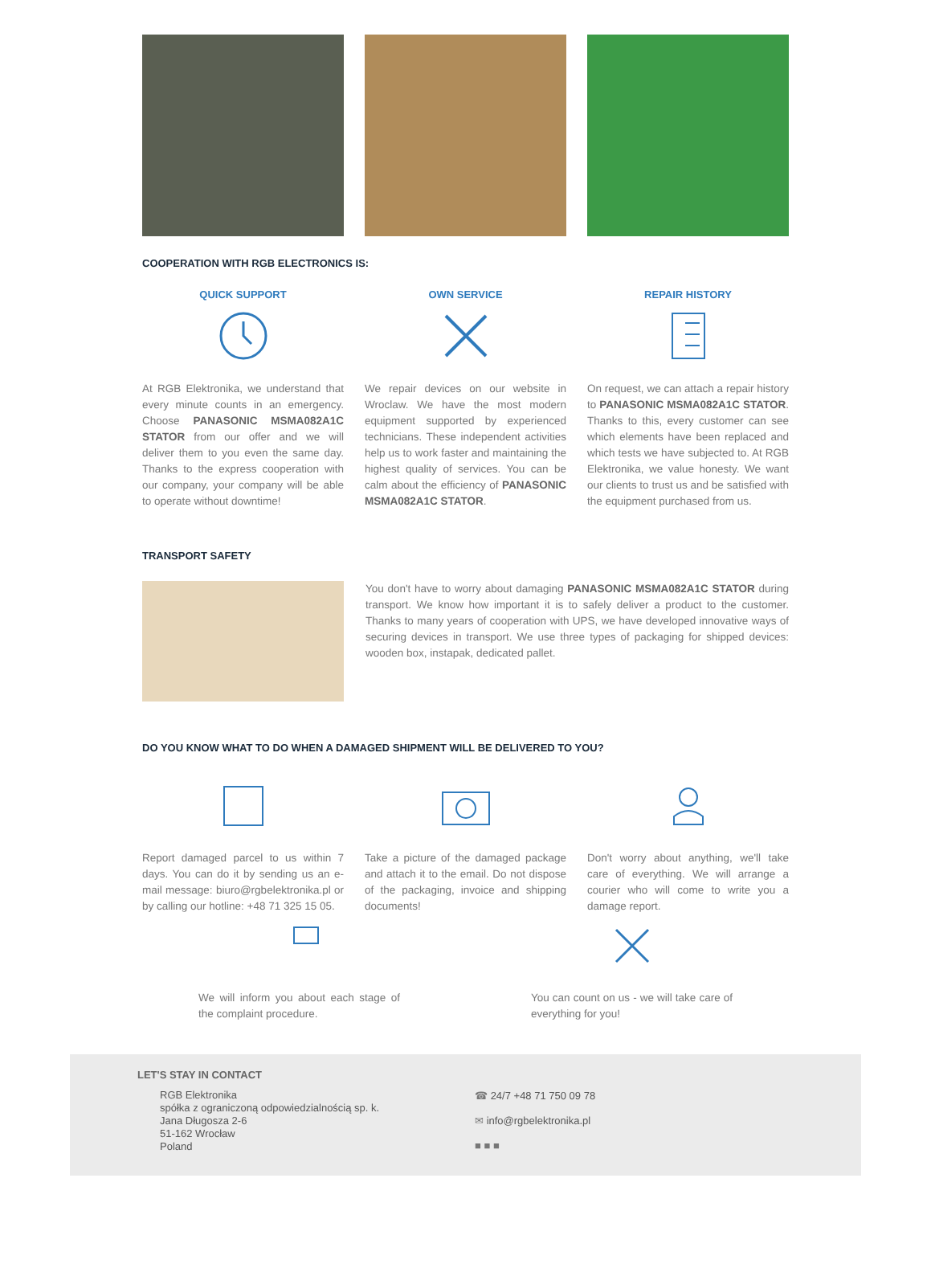COOPERATION WITH RGB ELECTRONICS IS:
QUICK SUPPORT
At RGB Elektronika, we understand that every minute counts in an emergency. Choose PANASONIC MSMA082A1C STATOR from our offer and we will deliver them to you even the same day. Thanks to the express cooperation with our company, your company will be able to operate without downtime!
OWN SERVICE
We repair devices on our website in Wroclaw. We have the most modern equipment supported by experienced technicians. These independent activities help us to work faster and maintaining the highest quality of services. You can be calm about the efficiency of PANASONIC MSMA082A1C STATOR.
REPAIR HISTORY
On request, we can attach a repair history to PANASONIC MSMA082A1C STATOR. Thanks to this, every customer can see which elements have been replaced and which tests we have subjected to. At RGB Elektronika, we value honesty. We want our clients to trust us and be satisfied with the equipment purchased from us.
TRANSPORT SAFETY
You don't have to worry about damaging PANASONIC MSMA082A1C STATOR during transport. We know how important it is to safely deliver a product to the customer. Thanks to many years of cooperation with UPS, we have developed innovative ways of securing devices in transport. We use three types of packaging for shipped devices: wooden box, instapak, dedicated pallet.
DO YOU KNOW WHAT TO DO WHEN A DAMAGED SHIPMENT WILL BE DELIVERED TO YOU?
Report damaged parcel to us within 7 days. You can do it by sending us an e-mail message: biuro@rgbelektronika.pl or by calling our hotline: +48 71 325 15 05.
Take a picture of the damaged package and attach it to the email. Do not dispose of the packaging, invoice and shipping documents!
Don't worry about anything, we'll take care of everything. We will arrange a courier who will come to write you a damage report.
We will inform you about each stage of the complaint procedure.
You can count on us - we will take care of everything for you!
LET'S STAY IN CONTACT
RGB Elektronika
spółka z ograniczoną odpowiedzialnością sp. k.
Jana Długosza 2-6
51-162 Wrocław
Poland
☎ 24/7 +48 71 750 09 78
✉ info@rgbelektronika.pl
■ ■ ■